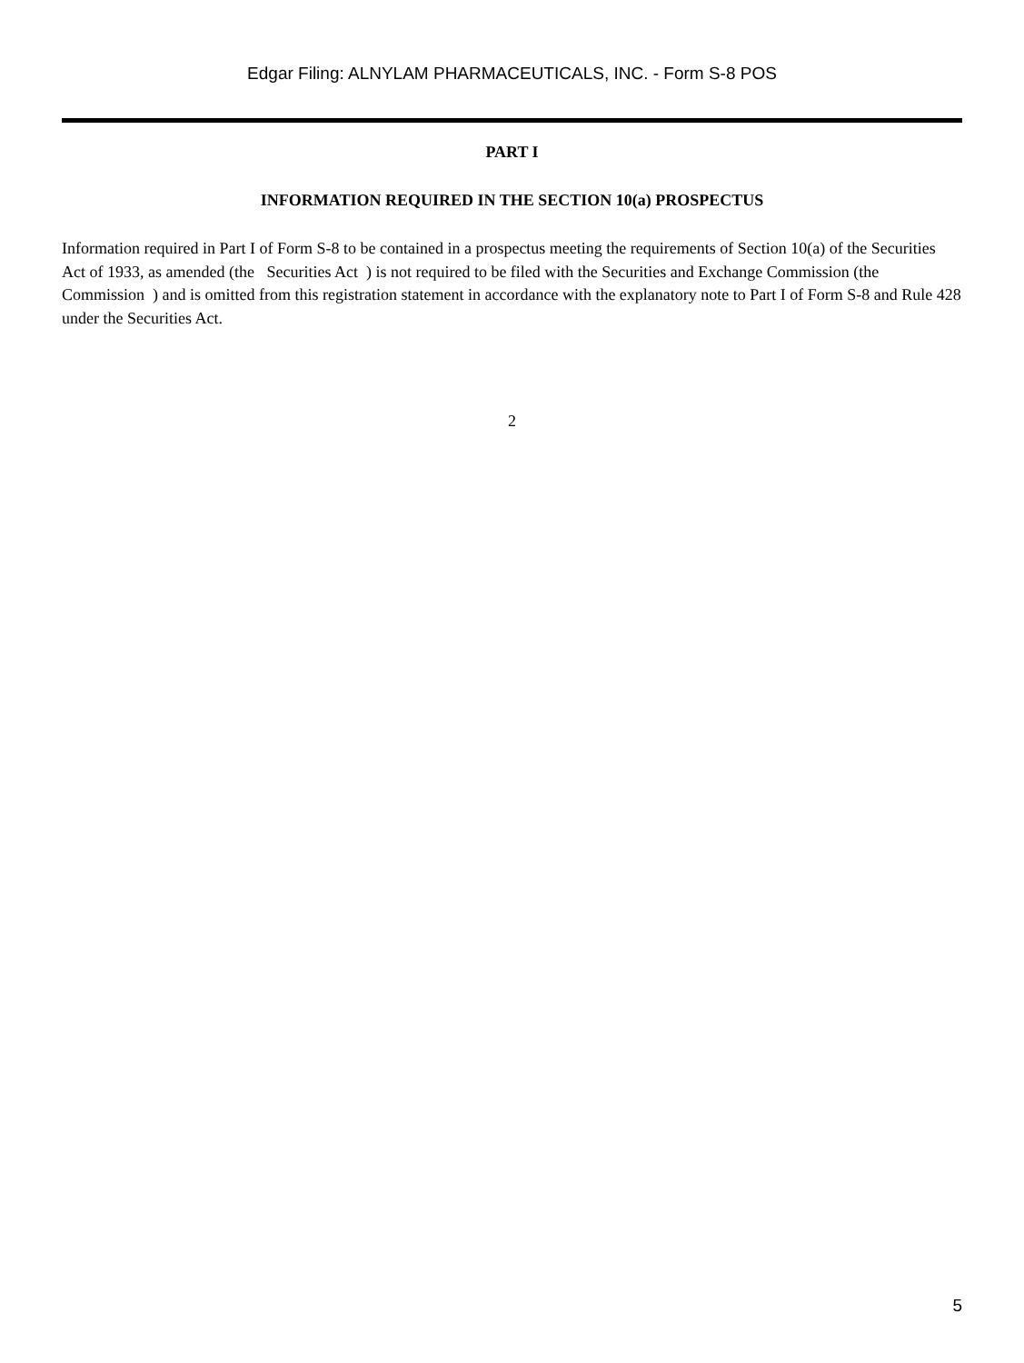Edgar Filing: ALNYLAM PHARMACEUTICALS, INC. - Form S-8 POS
PART I
INFORMATION REQUIRED IN THE SECTION 10(a) PROSPECTUS
Information required in Part I of Form S-8 to be contained in a prospectus meeting the requirements of Section 10(a) of the Securities Act of 1933, as amended (the Securities Act ) is not required to be filed with the Securities and Exchange Commission (the Commission ) and is omitted from this registration statement in accordance with the explanatory note to Part I of Form S-8 and Rule 428 under the Securities Act.
2
5